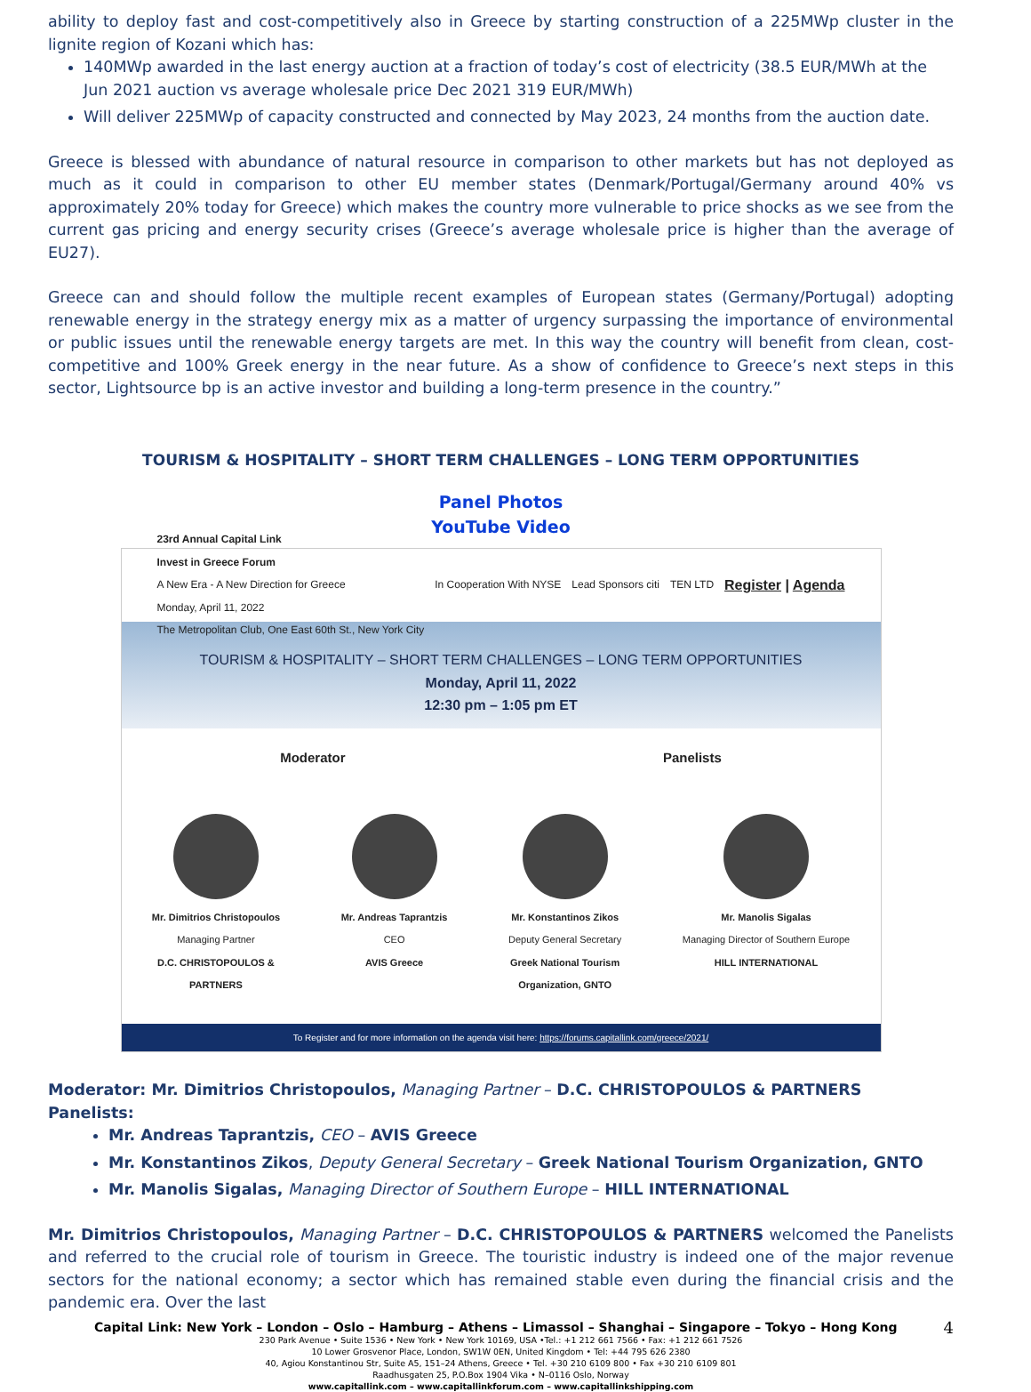ability to deploy fast and cost-competitively also in Greece by starting construction of a 225MWp cluster in the lignite region of Kozani which has:
140MWp awarded in the last energy auction at a fraction of today’s cost of electricity (38.5 EUR/MWh at the Jun 2021 auction vs average wholesale price Dec 2021 319 EUR/MWh)
Will deliver 225MWp of capacity constructed and connected by May 2023, 24 months from the auction date.
Greece is blessed with abundance of natural resource in comparison to other markets but has not deployed as much as it could in comparison to other EU member states (Denmark/Portugal/Germany around 40% vs approximately 20% today for Greece) which makes the country more vulnerable to price shocks as we see from the current gas pricing and energy security crises (Greece’s average wholesale price is higher than the average of EU27).
Greece can and should follow the multiple recent examples of European states (Germany/Portugal) adopting renewable energy in the strategy energy mix as a matter of urgency surpassing the importance of environmental or public issues until the renewable energy targets are met. In this way the country will benefit from clean, cost-competitive and 100% Greek energy in the near future. As a show of confidence to Greece’s next steps in this sector, Lightsource bp is an active investor and building a long-term presence in the country.”
TOURISM & HOSPITALITY – SHORT TERM CHALLENGES – LONG TERM OPPORTUNITIES
Panel Photos
YouTube Video
23rd Annual Capital Link
Invest in Greece Forum
A New Era - A New Direction for Greece
Monday, April 11, 2022
The Metropolitan Club, One East 60th St., New York City
In Cooperation With NYSE Lead Sponsors citi TEN LTD
Register | Agenda
TOURISM & HOSPITALITY – SHORT TERM CHALLENGES – LONG TERM OPPORTUNITIES
Monday, April 11, 2022
12:30 pm – 1:05 pm ET
Moderator Panelists
Mr. Dimitrios Christopoulos
Managing Partner
D.C. CHRISTOPOULOS &
PARTNERS
Mr. Andreas Taprantzis
CEO
AVIS Greece
Mr. Konstantinos Zikos
Deputy General Secretary
Greek National Tourism
Organization, GNTO
Mr. Manolis Sigalas
Managing Director of Southern Europe
HILL INTERNATIONAL
To Register and for more information on the agenda visit here: https://forums.capitallink.com/greece/2021/
Moderator: Mr. Dimitrios Christopoulos, Managing Partner – D.C. CHRISTOPOULOS & PARTNERS
Panelists:
Mr. Andreas Taprantzis, CEO – AVIS Greece
Mr. Konstantinos Zikos, Deputy General Secretary – Greek National Tourism Organization, GNTO
Mr. Manolis Sigalas, Managing Director of Southern Europe – HILL INTERNATIONAL
Mr. Dimitrios Christopoulos, Managing Partner – D.C. CHRISTOPOULOS & PARTNERS welcomed the Panelists and referred to the crucial role of tourism in Greece. The touristic industry is indeed one of the major revenue sectors for the national economy; a sector which has remained stable even during the financial crisis and the pandemic era. Over the last
Capital Link: New York – London – Oslo – Hamburg – Athens – Limassol – Shanghai – Singapore – Tokyo – Hong Kong 4
230 Park Avenue • Suite 1536 • New York • New York 10169, USA •Tel.: +1 212 661 7566 • Fax: +1 212 661 7526
10 Lower Grosvenor Place, London, SW1W 0EN, United Kingdom • Tel: +44 795 626 2380
40, Agiou Konstantinou Str, Suite A5, 151–24 Athens, Greece • Tel. +30 210 6109 800 • Fax +30 210 6109 801
Raadhusgaten 25, P.O.Box 1904 Vika • N–0116 Oslo, Norway
www.capitallink.com – www.capitallinkforum.com – www.capitallinkshipping.com